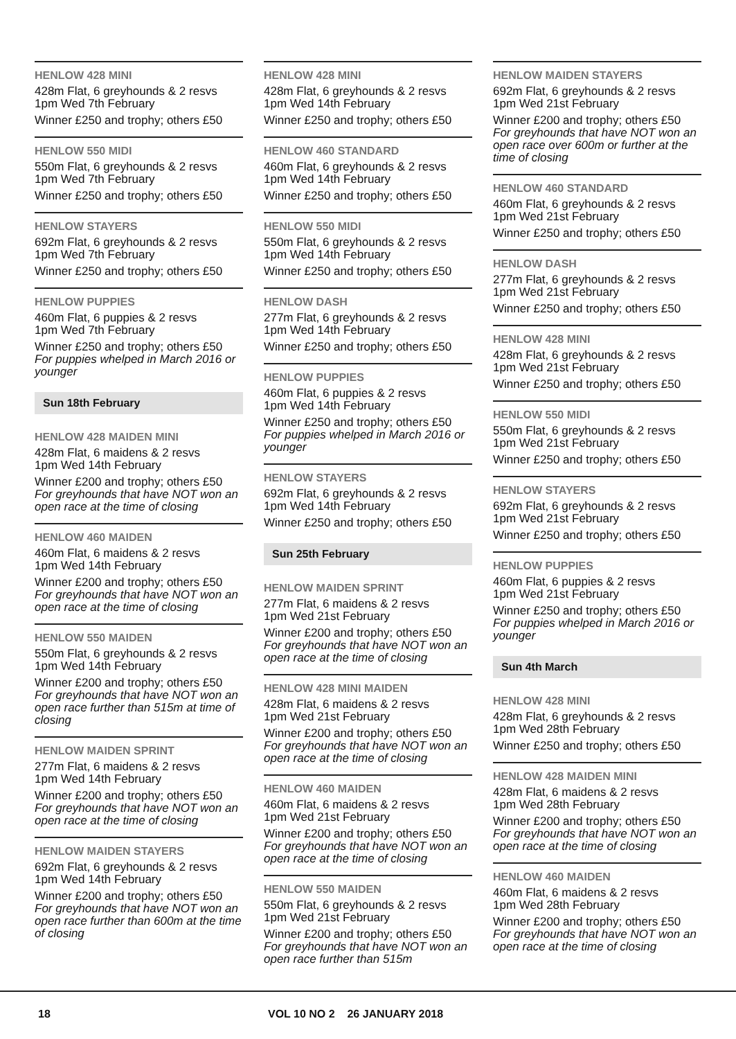HENLOW 428 MINI
428m Flat, 6 greyhounds & 2 resvs
1pm Wed 7th February
Winner £250 and trophy; others £50
HENLOW 550 MIDI
550m Flat, 6 greyhounds & 2 resvs
1pm Wed 7th February
Winner £250 and trophy; others £50
HENLOW STAYERS
692m Flat, 6 greyhounds & 2 resvs
1pm Wed 7th February
Winner £250 and trophy; others £50
HENLOW PUPPIES
460m Flat, 6 puppies & 2 resvs
1pm Wed 7th February
Winner £250 and trophy; others £50
For puppies whelped in March 2016 or younger
Sun 18th February
HENLOW 428 MAIDEN MINI
428m Flat, 6 maidens & 2 resvs
1pm Wed 14th February
Winner £200 and trophy; others £50
For greyhounds that have NOT won an open race at the time of closing
HENLOW 460 MAIDEN
460m Flat, 6 maidens & 2 resvs
1pm Wed 14th February
Winner £200 and trophy; others £50
For greyhounds that have NOT won an open race at the time of closing
HENLOW 550 MAIDEN
550m Flat, 6 greyhounds & 2 resvs
1pm Wed 14th February
Winner £200 and trophy; others £50
For greyhounds that have NOT won an open race further than 515m at time of closing
HENLOW MAIDEN SPRINT
277m Flat, 6 maidens & 2 resvs
1pm Wed 14th February
Winner £200 and trophy; others £50
For greyhounds that have NOT won an open race at the time of closing
HENLOW MAIDEN STAYERS
692m Flat, 6 greyhounds & 2 resvs
1pm Wed 14th February
Winner £200 and trophy; others £50
For greyhounds that have NOT won an open race further than 600m at the time of closing
HENLOW 428 MINI
428m Flat, 6 greyhounds & 2 resvs
1pm Wed 14th February
Winner £250 and trophy; others £50
HENLOW 460 STANDARD
460m Flat, 6 greyhounds & 2 resvs
1pm Wed 14th February
Winner £250 and trophy; others £50
HENLOW 550 MIDI
550m Flat, 6 greyhounds & 2 resvs
1pm Wed 14th February
Winner £250 and trophy; others £50
HENLOW DASH
277m Flat, 6 greyhounds & 2 resvs
1pm Wed 14th February
Winner £250 and trophy; others £50
HENLOW PUPPIES
460m Flat, 6 puppies & 2 resvs
1pm Wed 14th February
Winner £250 and trophy; others £50
For puppies whelped in March 2016 or younger
HENLOW STAYERS
692m Flat, 6 greyhounds & 2 resvs
1pm Wed 14th February
Winner £250 and trophy; others £50
Sun 25th February
HENLOW MAIDEN SPRINT
277m Flat, 6 maidens & 2 resvs
1pm Wed 21st February
Winner £200 and trophy; others £50
For greyhounds that have NOT won an open race at the time of closing
HENLOW 428 MINI MAIDEN
428m Flat, 6 maidens & 2 resvs
1pm Wed 21st February
Winner £200 and trophy; others £50
For greyhounds that have NOT won an open race at the time of closing
HENLOW 460 MAIDEN
460m Flat, 6 maidens & 2 resvs
1pm Wed 21st February
Winner £200 and trophy; others £50
For greyhounds that have NOT won an open race at the time of closing
HENLOW 550 MAIDEN
550m Flat, 6 greyhounds & 2 resvs
1pm Wed 21st February
Winner £200 and trophy; others £50
For greyhounds that have NOT won an open race further than 515m
HENLOW MAIDEN STAYERS
692m Flat, 6 greyhounds & 2 resvs
1pm Wed 21st February
Winner £200 and trophy; others £50
For greyhounds that have NOT won an open race over 600m or further at the time of closing
HENLOW 460 STANDARD
460m Flat, 6 greyhounds & 2 resvs
1pm Wed 21st February
Winner £250 and trophy; others £50
HENLOW DASH
277m Flat, 6 greyhounds & 2 resvs
1pm Wed 21st February
Winner £250 and trophy; others £50
HENLOW 428 MINI
428m Flat, 6 greyhounds & 2 resvs
1pm Wed 21st February
Winner £250 and trophy; others £50
HENLOW 550 MIDI
550m Flat, 6 greyhounds & 2 resvs
1pm Wed 21st February
Winner £250 and trophy; others £50
HENLOW STAYERS
692m Flat, 6 greyhounds & 2 resvs
1pm Wed 21st February
Winner £250 and trophy; others £50
HENLOW PUPPIES
460m Flat, 6 puppies & 2 resvs
1pm Wed 21st February
Winner £250 and trophy; others £50
For puppies whelped in March 2016 or younger
Sun 4th March
HENLOW 428 MINI
428m Flat, 6 greyhounds & 2 resvs
1pm Wed 28th February
Winner £250 and trophy; others £50
HENLOW 428 MAIDEN MINI
428m Flat, 6 maidens & 2 resvs
1pm Wed 28th February
Winner £200 and trophy; others £50
For greyhounds that have NOT won an open race at the time of closing
HENLOW 460 MAIDEN
460m Flat, 6 maidens & 2 resvs
1pm Wed 28th February
Winner £200 and trophy; others £50
For greyhounds that have NOT won an open race at the time of closing
18 VOL 10 NO 2 26 JANUARY 2018